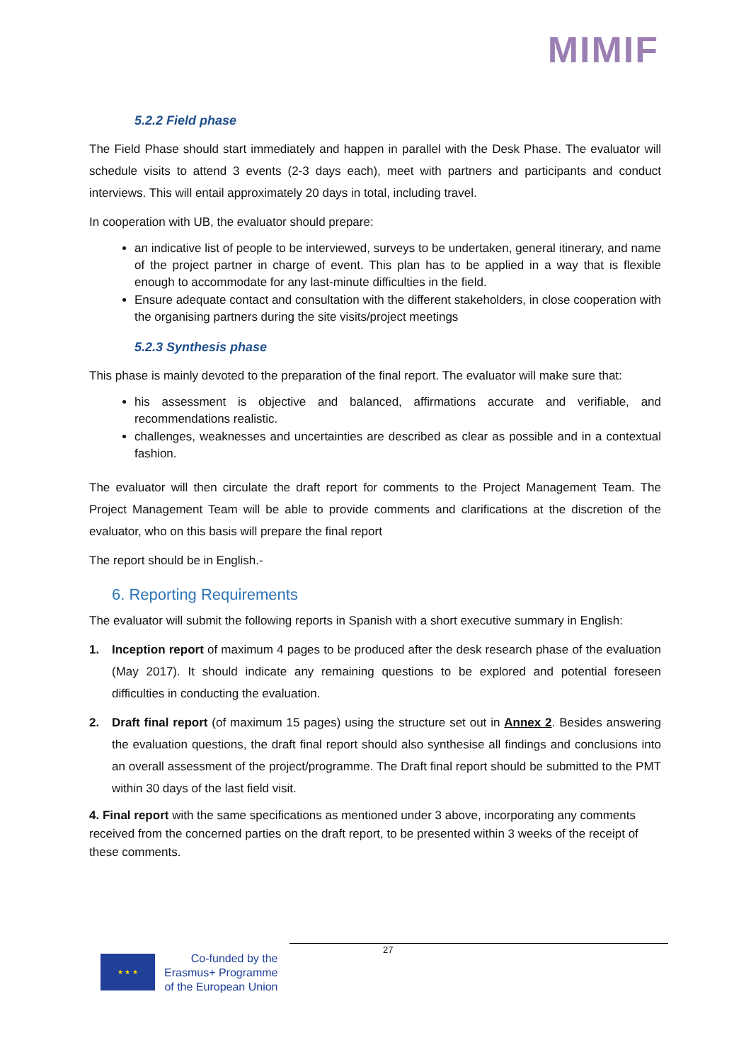MIMIF
5.2.2 Field phase
The Field Phase should start immediately and happen in parallel with the Desk Phase. The evaluator will schedule visits to attend 3 events (2-3 days each), meet with partners and participants and conduct interviews. This will entail approximately 20 days in total, including travel.
In cooperation with UB, the evaluator should prepare:
an indicative list of people to be interviewed, surveys to be undertaken, general itinerary, and name of the project partner in charge of event. This plan has to be applied in a way that is flexible enough to accommodate for any last-minute difficulties in the field.
Ensure adequate contact and consultation with the different stakeholders, in close cooperation with the organising partners during the site visits/project meetings
5.2.3 Synthesis phase
This phase is mainly devoted to the preparation of the final report. The evaluator will make sure that:
his assessment is objective and balanced, affirmations accurate and verifiable, and recommendations realistic.
challenges, weaknesses and uncertainties are described as clear as possible and in a contextual fashion.
The evaluator will then circulate the draft report for comments to the Project Management Team. The Project Management Team will be able to provide comments and clarifications at the discretion of the evaluator, who on this basis will prepare the final report
The report should be in English.-
6. Reporting Requirements
The evaluator will submit the following reports in Spanish with a short executive summary in English:
1. Inception report of maximum 4 pages to be produced after the desk research phase of the evaluation (May 2017). It should indicate any remaining questions to be explored and potential foreseen difficulties in conducting the evaluation.
2. Draft final report (of maximum 15 pages) using the structure set out in Annex 2. Besides answering the evaluation questions, the draft final report should also synthesise all findings and conclusions into an overall assessment of the project/programme. The Draft final report should be submitted to the PMT within 30 days of the last field visit.
4. Final report with the same specifications as mentioned under 3 above, incorporating any comments received from the concerned parties on the draft report, to be presented within 3 weeks of the receipt of these comments.
27
★ ★ ★
Co-funded by the
Erasmus+ Programme
of the European Union